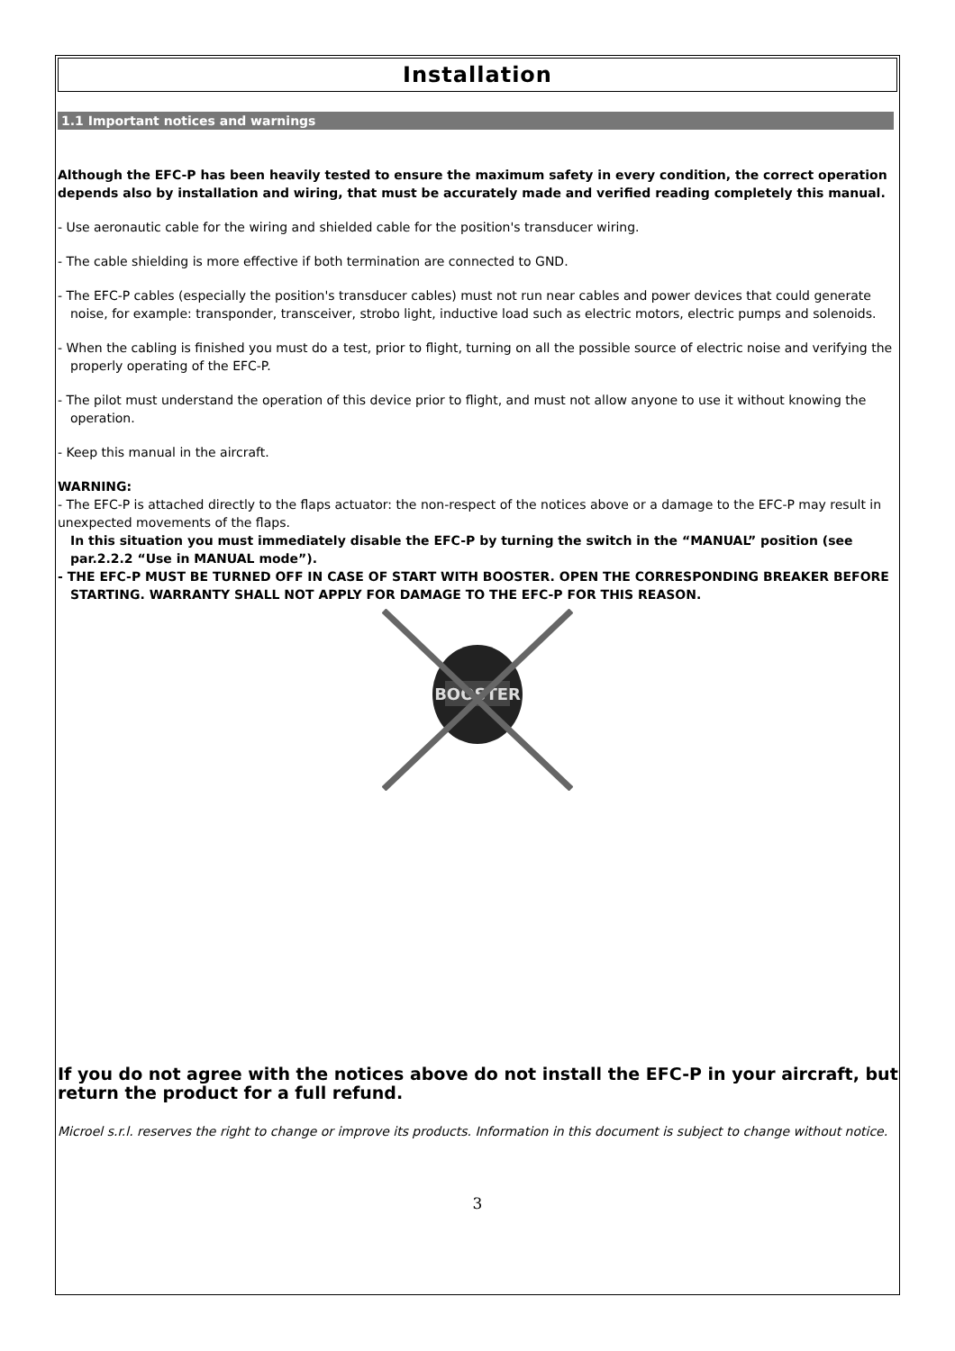Installation
1.1 Important notices and warnings
Although the EFC-P has been heavily tested to ensure the maximum safety in every condition, the correct operation depends also by installation and wiring, that must be accurately made and verified reading completely this manual.
- Use aeronautic cable for the wiring and shielded cable for the position's transducer wiring.
- The cable shielding is more effective if both termination are connected to GND.
- The EFC-P cables (especially the position's transducer cables) must not run near cables and power devices that could generate noise, for example: transponder, transceiver, strobo light, inductive load such as electric motors, electric pumps and solenoids.
- When the cabling is finished you must do a test, prior to flight, turning on all the possible source of electric noise and verifying the properly operating of the EFC-P.
- The pilot must understand the operation of this device prior to flight, and must not allow anyone to use it without knowing the operation.
- Keep this manual in the aircraft.
WARNING:
- The EFC-P is attached directly to the flaps actuator: the non-respect of the notices above or a damage to the EFC-P may result in unexpected movements of the flaps.
In this situation you must immediately disable the EFC-P by turning the switch in the “MANUAL” position (see par.2.2.2 “Use in MANUAL mode”).
- THE EFC-P MUST BE TURNED OFF IN CASE OF START WITH BOOSTER. OPEN THE CORRESPONDING BREAKER BEFORE STARTING. WARRANTY SHALL NOT APPLY FOR DAMAGE TO THE EFC-P FOR THIS REASON.
BOOSTER
If you do not agree with the notices above do not install the EFC-P in your aircraft, but return the product for a full refund.
Microel s.r.l. reserves the right to change or improve its products. Information in this document is subject to change without notice.
3